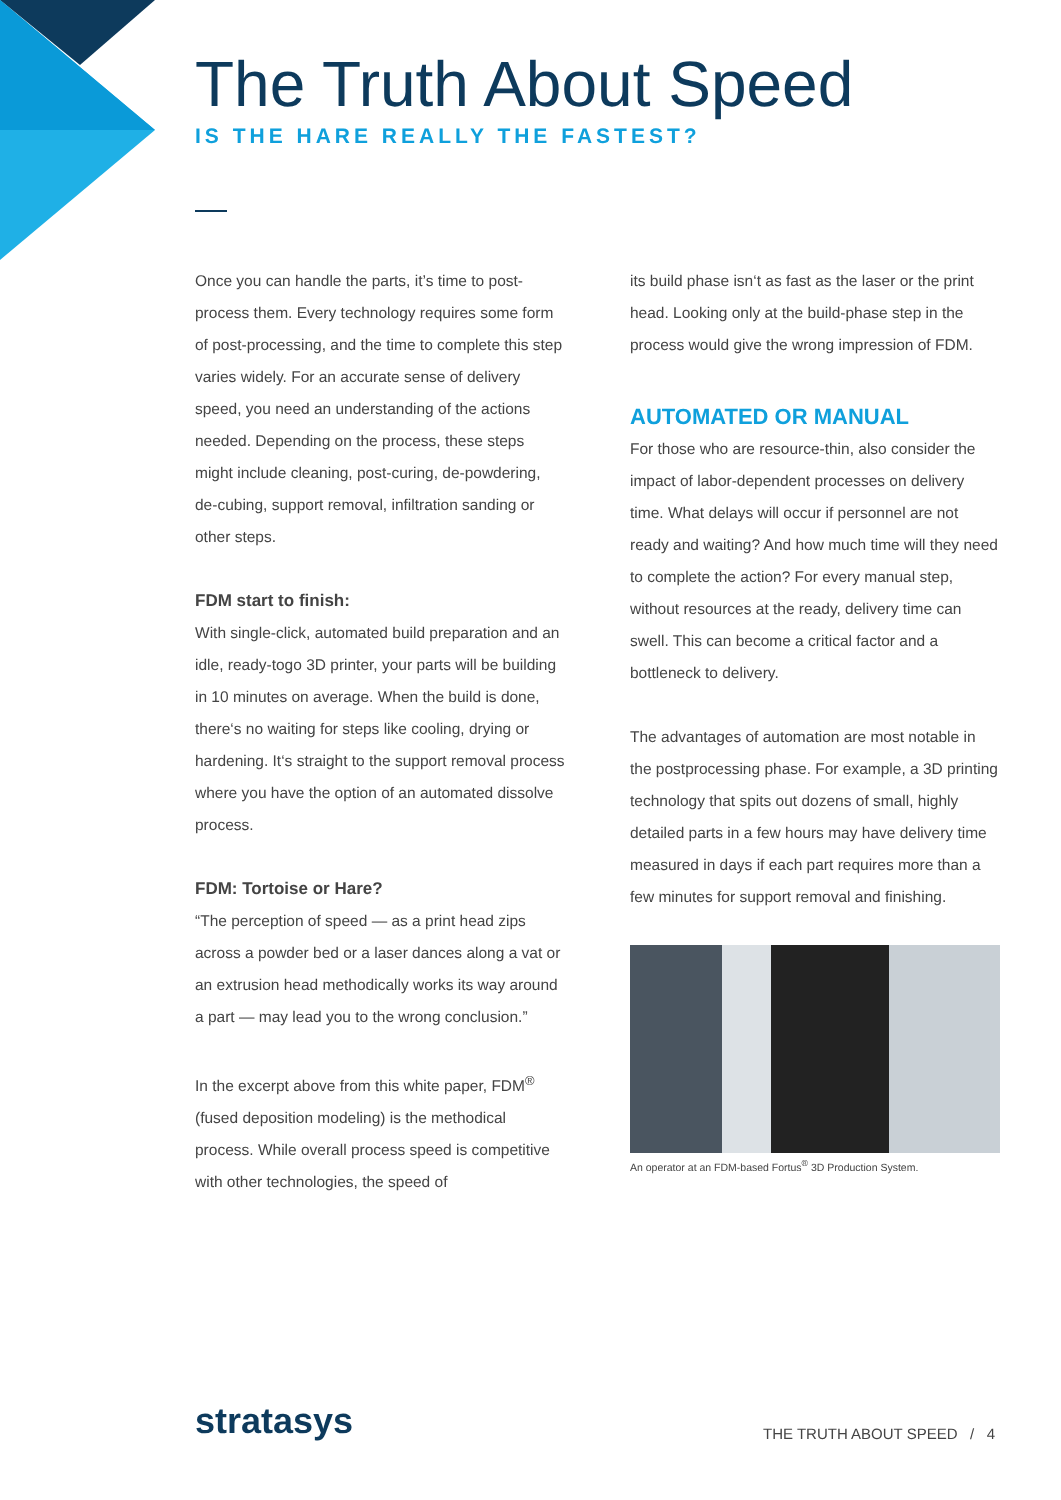The Truth About Speed
IS THE HARE REALLY THE FASTEST?
Once you can handle the parts, it’s time to post-process them. Every technology requires some form of post-processing, and the time to complete this step varies widely. For an accurate sense of delivery speed, you need an understanding of the actions needed. Depending on the process, these steps might include cleaning, post-curing, de-powdering, de-cubing, support removal, infiltration sanding or other steps.
FDM start to finish:
With single-click, automated build preparation and an idle, ready-togo 3D printer, your parts will be building in 10 minutes on average. When the build is done, there‘s no waiting for steps like cooling, drying or hardening. It‘s straight to the support removal process where you have the option of an automated dissolve process.
FDM: Tortoise or Hare?
“The perception of speed — as a print head zips across a powder bed or a laser dances along a vat or an extrusion head methodically works its way around a part — may lead you to the wrong conclusion.”
In the excerpt above from this white paper, FDM<sup>®</sup> (fused deposition modeling) is the methodical process. While overall process speed is competitive with other technologies, the speed of
its build phase isn‘t as fast as the laser or the print head. Looking only at the build-phase step in the process would give the wrong impression of FDM.
AUTOMATED OR MANUAL
For those who are resource-thin, also consider the impact of labor-dependent processes on delivery time. What delays will occur if personnel are not ready and waiting? And how much time will they need to complete the action? For every manual step, without resources at the ready, delivery time can swell. This can become a critical factor and a bottleneck to delivery.
The advantages of automation are most notable in the postprocessing phase. For example, a 3D printing technology that spits out dozens of small, highly detailed parts in a few hours may have delivery time measured in days if each part requires more than a few minutes for support removal and finishing.
An operator at an FDM-based Fortus<sup>®</sup> 3D Production System.
stratasys THE TRUTH ABOUT SPEED / 4